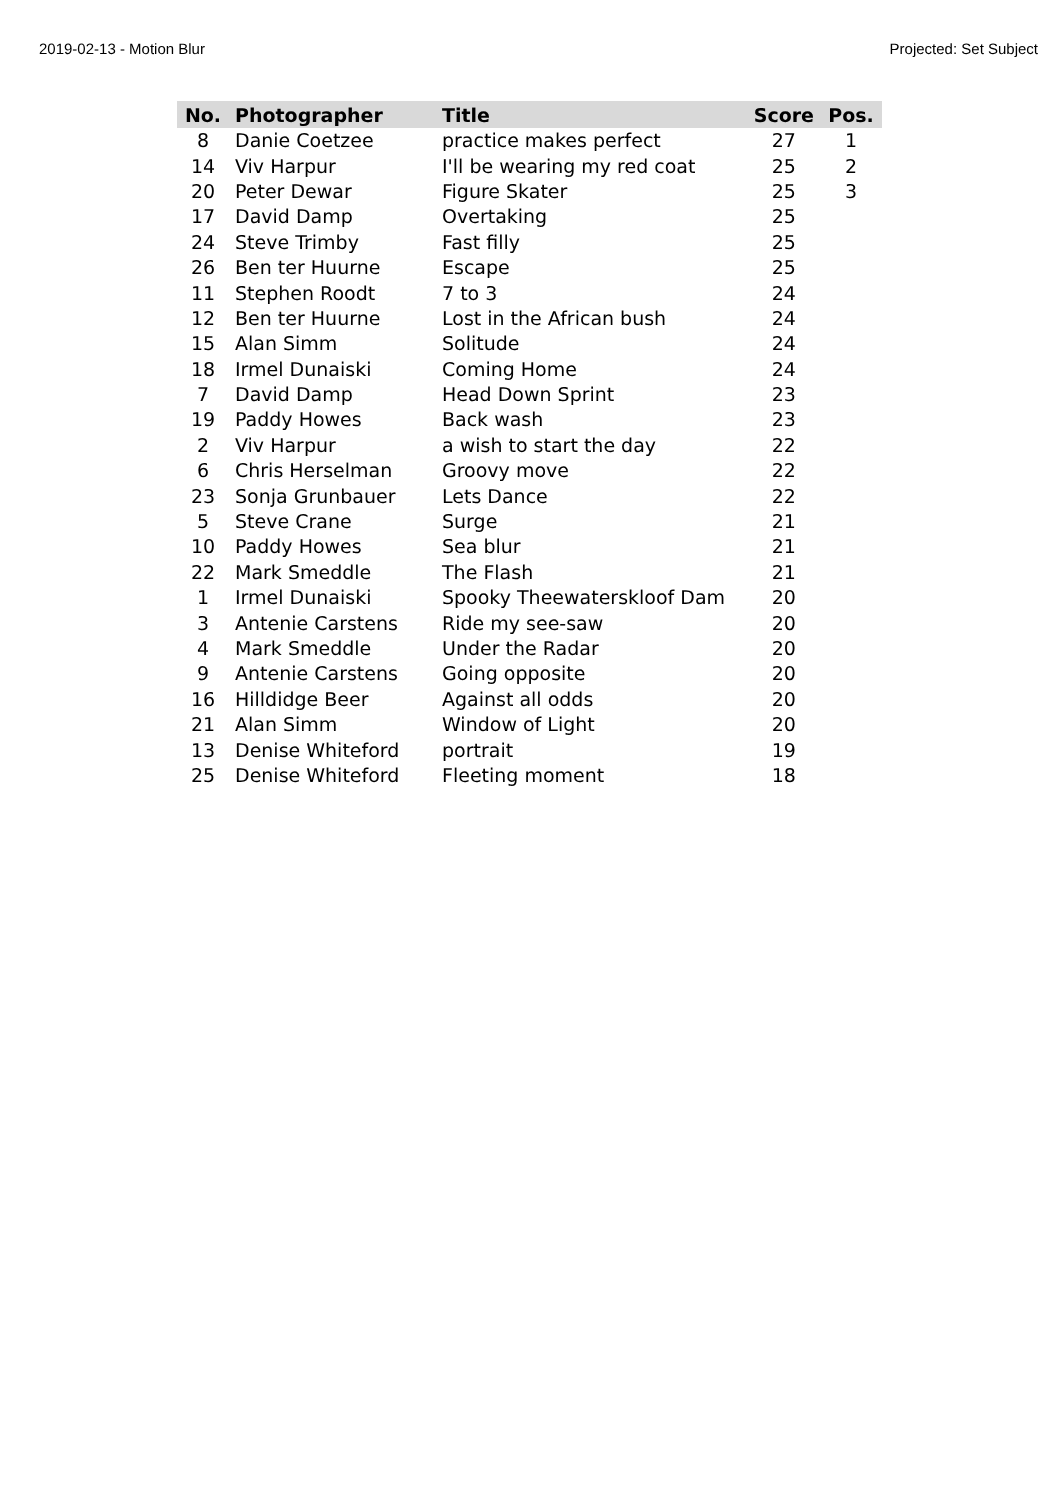2019-02-13 - Motion Blur Projected: Set Subject
| No. | Photographer | Title | Score | Pos. |
| --- | --- | --- | --- | --- |
| 8 | Danie Coetzee | practice makes perfect | 27 | 1 |
| 14 | Viv Harpur | I'll be wearing my red coat | 25 | 2 |
| 20 | Peter Dewar | Figure Skater | 25 | 3 |
| 17 | David Damp | Overtaking | 25 | |
| 24 | Steve Trimby | Fast filly | 25 | |
| 26 | Ben ter Huurne | Escape | 25 | |
| 11 | Stephen Roodt | 7 to 3 | 24 | |
| 12 | Ben ter Huurne | Lost in the African bush | 24 | |
| 15 | Alan Simm | Solitude | 24 | |
| 18 | Irmel Dunaiski | Coming Home | 24 | |
| 7 | David Damp | Head Down Sprint | 23 | |
| 19 | Paddy Howes | Back wash | 23 | |
| 2 | Viv Harpur | a wish to start the day | 22 | |
| 6 | Chris Herselman | Groovy move | 22 | |
| 23 | Sonja Grunbauer | Lets Dance | 22 | |
| 5 | Steve Crane | Surge | 21 | |
| 10 | Paddy Howes | Sea blur | 21 | |
| 22 | Mark Smeddle | The Flash | 21 | |
| 1 | Irmel Dunaiski | Spooky Theewaterskloof Dam | 20 | |
| 3 | Antenie Carstens | Ride my see-saw | 20 | |
| 4 | Mark Smeddle | Under the Radar | 20 | |
| 9 | Antenie Carstens | Going opposite | 20 | |
| 16 | Hilldidge Beer | Against all odds | 20 | |
| 21 | Alan Simm | Window of Light | 20 | |
| 13 | Denise Whiteford | portrait | 19 | |
| 25 | Denise Whiteford | Fleeting moment | 18 | |